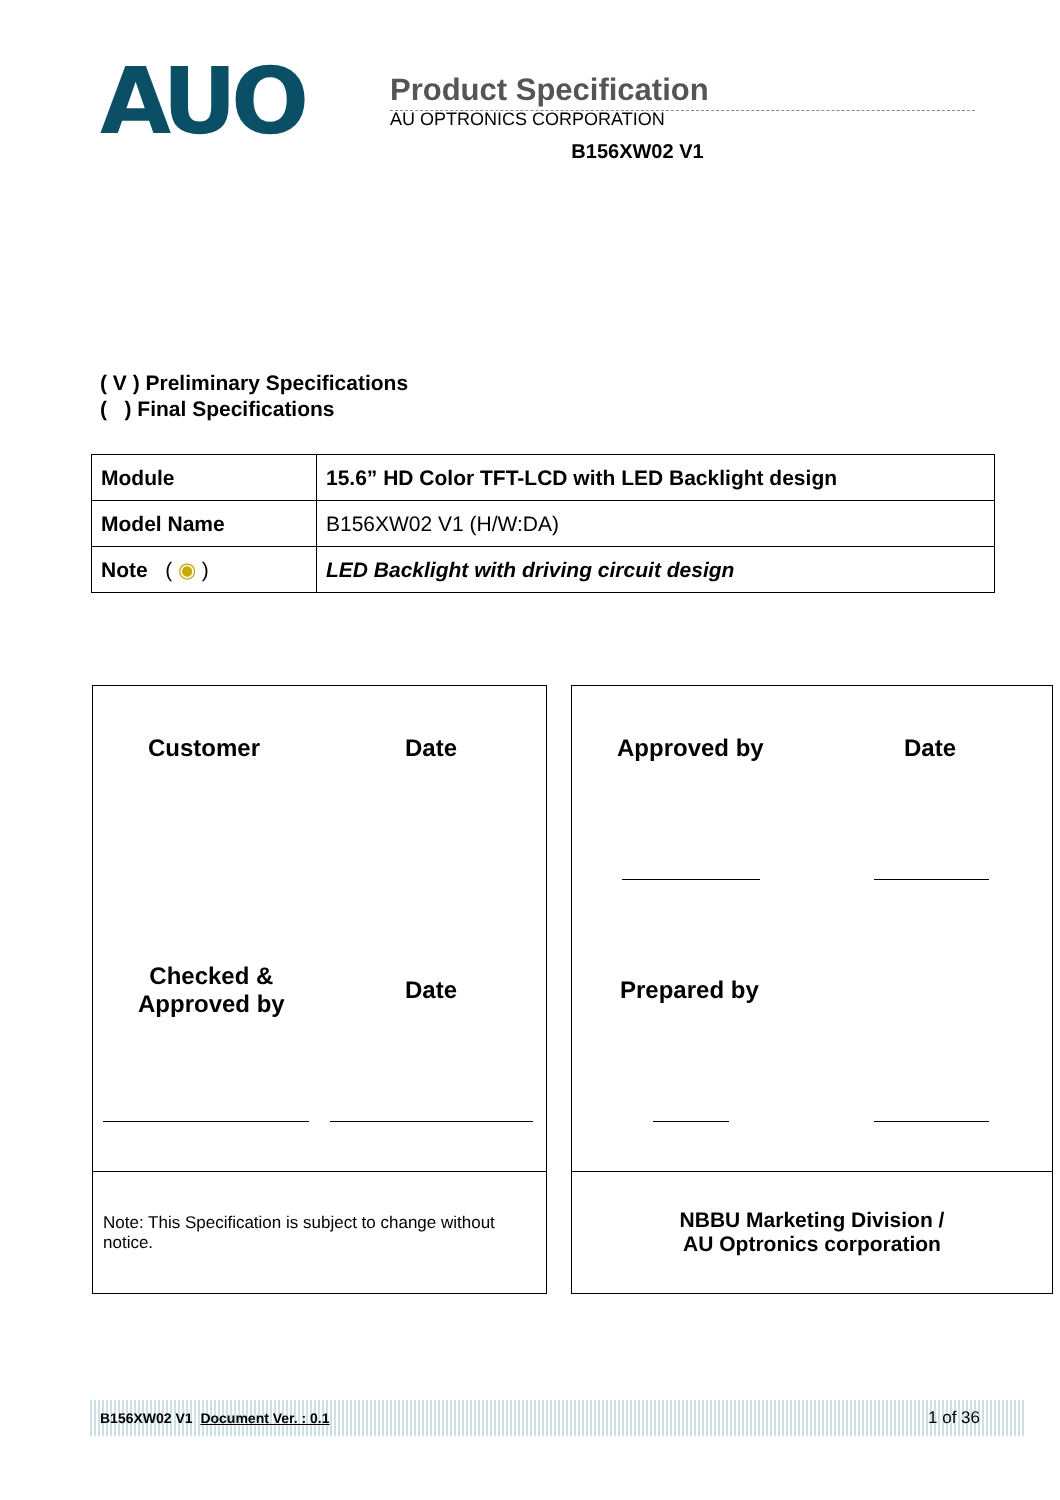AUO
Product Specification
AU OPTRONICS CORPORATION
B156XW02 V1
( V ) Preliminary Specifications
( ) Final Specifications
| Module | 15.6” HD Color TFT-LCD with LED Backlight design |
| Model Name | B156XW02 V1 (H/W:DA) |
| Note ( ◉ ) | LED Backlight with driving circuit design |
Customer Date
Checked &
Approved by
Date
Note: This Specification is subject to change without notice.
Approved by Date
Prepared by
NBBU Marketing Division /
AU Optronics corporation
B156XW02 V1 Document Ver. : 0.1 1 of 36